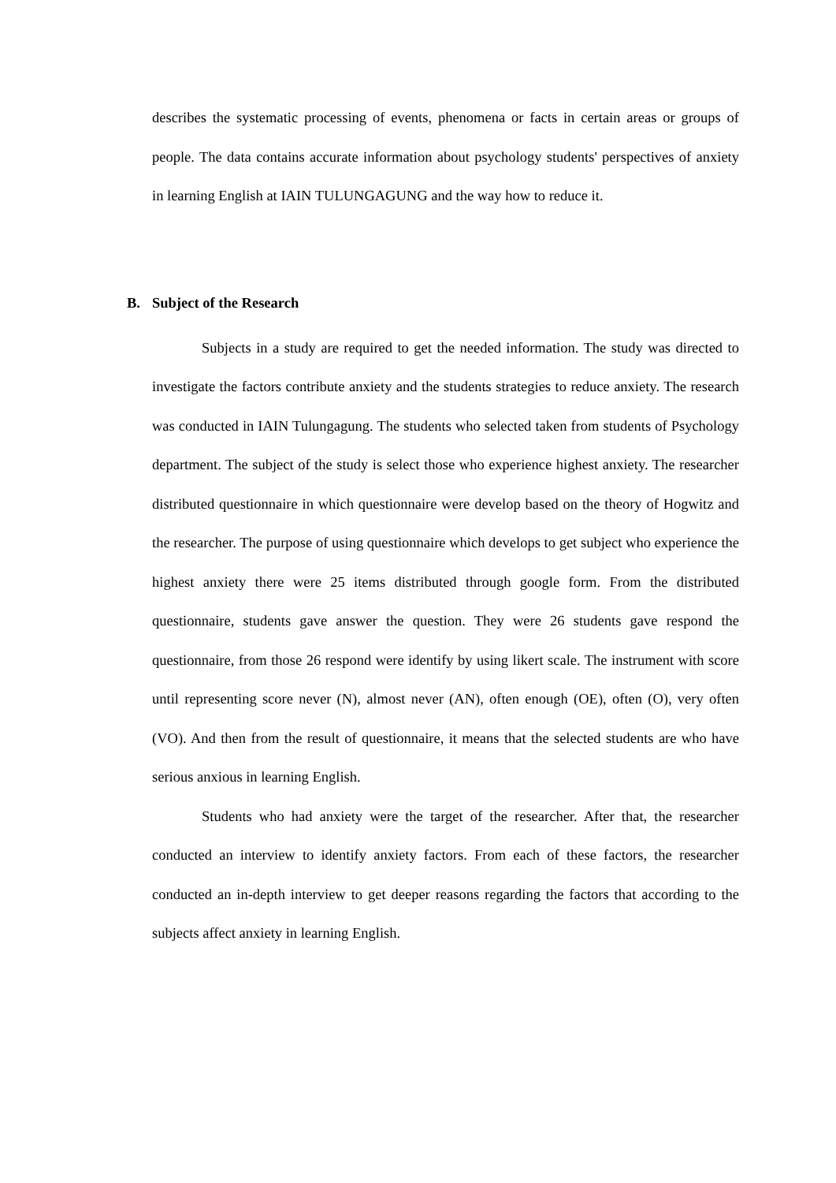describes the systematic processing of events, phenomena or facts in certain areas or groups of people. The data contains accurate information about psychology students' perspectives of anxiety in learning English at IAIN TULUNGAGUNG and the way how to reduce it.
B. Subject of the Research
Subjects in a study are required to get the needed information. The study was directed to investigate the factors contribute anxiety and the students strategies to reduce anxiety. The research was conducted in IAIN Tulungagung. The students who selected taken from students of Psychology department. The subject of the study is select those who experience highest anxiety. The researcher distributed questionnaire in which questionnaire were develop based on the theory of Hogwitz and the researcher. The purpose of using questionnaire which develops to get subject who experience the highest anxiety there were 25 items distributed through google form. From the distributed questionnaire, students gave answer the question. They were 26 students gave respond the questionnaire, from those 26 respond were identify by using likert scale. The instrument with score until representing score never (N), almost never (AN), often enough (OE), often (O), very often (VO). And then from the result of questionnaire, it means that the selected students are who have serious anxious in learning English.
Students who had anxiety were the target of the researcher. After that, the researcher conducted an interview to identify anxiety factors. From each of these factors, the researcher conducted an in-depth interview to get deeper reasons regarding the factors that according to the subjects affect anxiety in learning English.